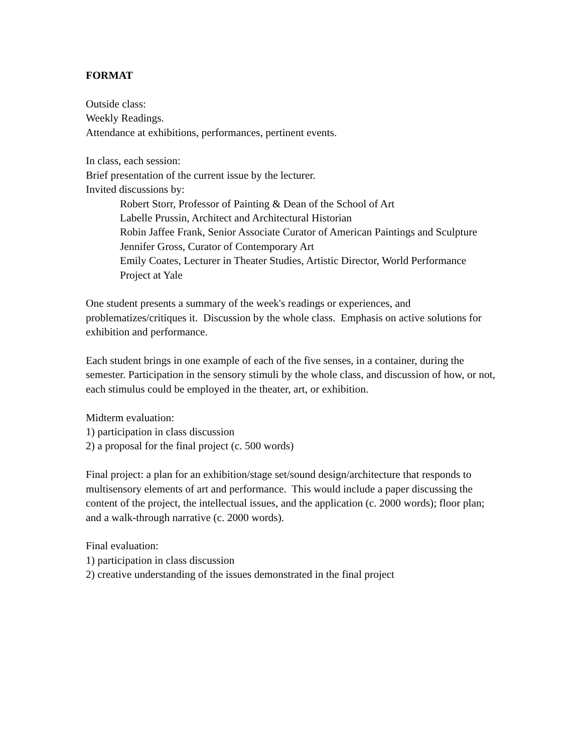FORMAT
Outside class:
Weekly Readings.
Attendance at exhibitions, performances, pertinent events.
In class, each session:
Brief presentation of the current issue by the lecturer.
Invited discussions by:
Robert Storr, Professor of Painting & Dean of the School of Art
Labelle Prussin, Architect and Architectural Historian
Robin Jaffee Frank, Senior Associate Curator of American Paintings and Sculpture
Jennifer Gross, Curator of Contemporary Art
Emily Coates, Lecturer in Theater Studies, Artistic Director, World Performance Project at Yale
One student presents a summary of the week's readings or experiences, and problematizes/critiques it. Discussion by the whole class. Emphasis on active solutions for exhibition and performance.
Each student brings in one example of each of the five senses, in a container, during the semester. Participation in the sensory stimuli by the whole class, and discussion of how, or not, each stimulus could be employed in the theater, art, or exhibition.
Midterm evaluation:
1) participation in class discussion
2) a proposal for the final project (c. 500 words)
Final project: a plan for an exhibition/stage set/sound design/architecture that responds to multisensory elements of art and performance. This would include a paper discussing the content of the project, the intellectual issues, and the application (c. 2000 words); floor plan; and a walk-through narrative (c. 2000 words).
Final evaluation:
1) participation in class discussion
2) creative understanding of the issues demonstrated in the final project